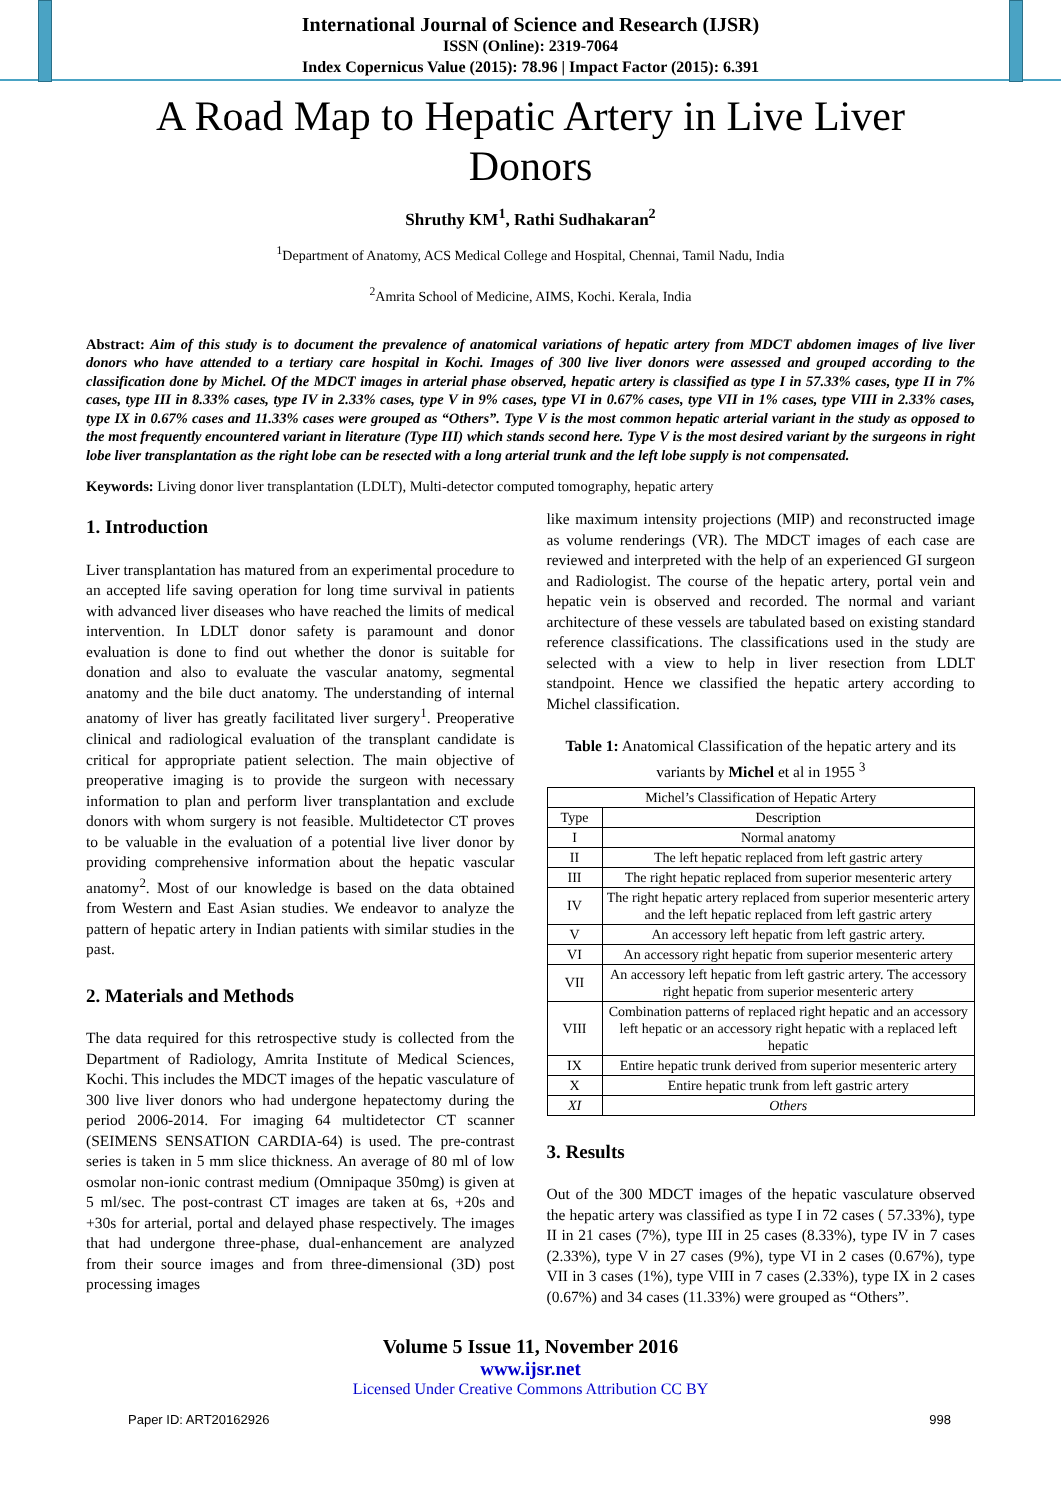International Journal of Science and Research (IJSR)
ISSN (Online): 2319-7064
Index Copernicus Value (2015): 78.96 | Impact Factor (2015): 6.391
A Road Map to Hepatic Artery in Live Liver Donors
Shruthy KM<sup>1</sup>, Rathi Sudhakaran<sup>2</sup>
<sup>1</sup> Department of Anatomy, ACS Medical College and Hospital, Chennai, Tamil Nadu, India
<sup>2</sup> Amrita School of Medicine, AIMS, Kochi. Kerala, India
Abstract: Aim of this study is to document the prevalence of anatomical variations of hepatic artery from MDCT abdomen images of live liver donors who have attended to a tertiary care hospital in Kochi. Images of 300 live liver donors were assessed and grouped according to the classification done by Michel. Of the MDCT images in arterial phase observed, hepatic artery is classified as type I in 57.33% cases, type II in 7% cases, type III in 8.33% cases, type IV in 2.33% cases, type V in 9% cases, type VI in 0.67% cases, type VII in 1% cases, type VIII in 2.33% cases, type IX in 0.67% cases and 11.33% cases were grouped as “Others”. Type V is the most common hepatic arterial variant in the study as opposed to the most frequently encountered variant in literature (Type III) which stands second here. Type V is the most desired variant by the surgeons in right lobe liver transplantation as the right lobe can be resected with a long arterial trunk and the left lobe supply is not compensated.
Keywords: Living donor liver transplantation (LDLT), Multi-detector computed tomography, hepatic artery
1. Introduction
Liver transplantation has matured from an experimental procedure to an accepted life saving operation for long time survival in patients with advanced liver diseases who have reached the limits of medical intervention. In LDLT donor safety is paramount and donor evaluation is done to find out whether the donor is suitable for donation and also to evaluate the vascular anatomy, segmental anatomy and the bile duct anatomy. The understanding of internal anatomy of liver has greatly facilitated liver surgery<sup>1</sup>. Preoperative clinical and radiological evaluation of the transplant candidate is critical for appropriate patient selection. The main objective of preoperative imaging is to provide the surgeon with necessary information to plan and perform liver transplantation and exclude donors with whom surgery is not feasible. Multidetector CT proves to be valuable in the evaluation of a potential live liver donor by providing comprehensive information about the hepatic vascular anatomy<sup>2</sup>. Most of our knowledge is based on the data obtained from Western and East Asian studies. We endeavor to analyze the pattern of hepatic artery in Indian patients with similar studies in the past.
2. Materials and Methods
The data required for this retrospective study is collected from the Department of Radiology, Amrita Institute of Medical Sciences, Kochi. This includes the MDCT images of the hepatic vasculature of 300 live liver donors who had undergone hepatectomy during the period 2006-2014. For imaging 64 multidetector CT scanner (SEIMENS SENSATION CARDIA-64) is used. The pre-contrast series is taken in 5 mm slice thickness. An average of 80 ml of low osmolar non-ionic contrast medium (Omnipaque 350mg) is given at 5 ml/sec. The post-contrast CT images are taken at 6s, +20s and +30s for arterial, portal and delayed phase respectively. The images that had undergone three-phase, dual-enhancement are analyzed from their source images and from three-dimensional (3D) post processing images
like maximum intensity projections (MIP) and reconstructed image as volume renderings (VR). The MDCT images of each case are reviewed and interpreted with the help of an experienced GI surgeon and Radiologist. The course of the hepatic artery, portal vein and hepatic vein is observed and recorded. The normal and variant architecture of these vessels are tabulated based on existing standard reference classifications. The classifications used in the study are selected with a view to help in liver resection from LDLT standpoint. Hence we classified the hepatic artery according to Michel classification.
Table 1: Anatomical Classification of the hepatic artery and its variants by Michel et al in 1955 <sup>3</sup>
| Michel’s Classification of Hepatic Artery | |
| --- | --- |
| Type | Description |
| I | Normal anatomy |
| II | The left hepatic replaced from left gastric artery |
| III | The right hepatic replaced from superior mesenteric artery |
| IV | The right hepatic artery replaced from superior mesenteric artery and the left hepatic replaced from left gastric artery |
| V | An accessory left hepatic from left gastric artery. |
| VI | An accessory right hepatic from superior mesenteric artery |
| VII | An accessory left hepatic from left gastric artery. The accessory right hepatic from superior mesenteric artery |
| VIII | Combination patterns of replaced right hepatic and an accessory left hepatic or an accessory right hepatic with a replaced left hepatic |
| IX | Entire hepatic trunk derived from superior mesenteric artery |
| X | Entire hepatic trunk from left gastric artery |
| XI | Others |
3. Results
Out of the 300 MDCT images of the hepatic vasculature observed the hepatic artery was classified as type I in 72 cases ( 57.33%), type II in 21 cases (7%), type III in 25 cases (8.33%), type IV in 7 cases (2.33%), type V in 27 cases (9%), type VI in 2 cases (0.67%), type VII in 3 cases (1%), type VIII in 7 cases (2.33%), type IX in 2 cases (0.67%) and 34 cases (11.33%) were grouped as “Others”.
Volume 5 Issue 11, November 2016
www.ijsr.net
Licensed Under Creative Commons Attribution CC BY
Paper ID: ART20162926 998